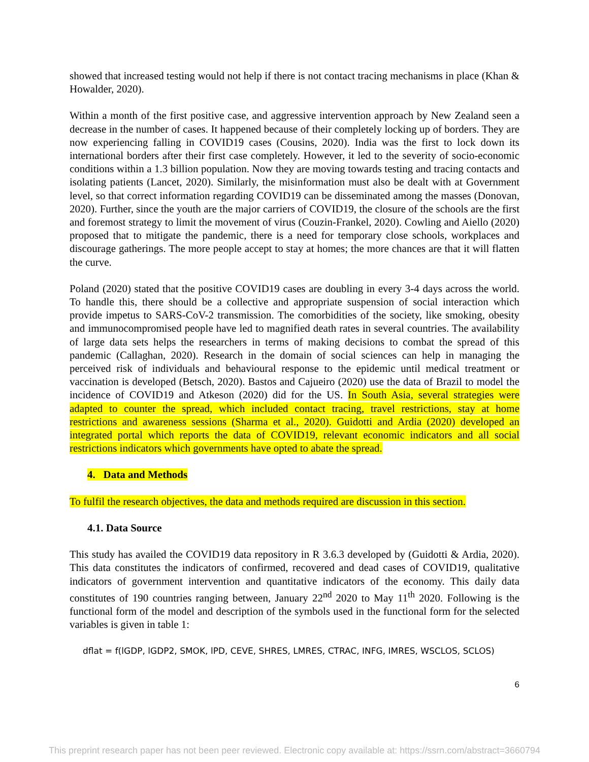showed that increased testing would not help if there is not contact tracing mechanisms in place (Khan & Howalder, 2020).
Within a month of the first positive case, and aggressive intervention approach by New Zealand seen a decrease in the number of cases. It happened because of their completely locking up of borders. They are now experiencing falling in COVID19 cases (Cousins, 2020). India was the first to lock down its international borders after their first case completely. However, it led to the severity of socio-economic conditions within a 1.3 billion population. Now they are moving towards testing and tracing contacts and isolating patients (Lancet, 2020). Similarly, the misinformation must also be dealt with at Government level, so that correct information regarding COVID19 can be disseminated among the masses (Donovan, 2020). Further, since the youth are the major carriers of COVID19, the closure of the schools are the first and foremost strategy to limit the movement of virus (Couzin-Frankel, 2020). Cowling and Aiello (2020) proposed that to mitigate the pandemic, there is a need for temporary close schools, workplaces and discourage gatherings. The more people accept to stay at homes; the more chances are that it will flatten the curve.
Poland (2020) stated that the positive COVID19 cases are doubling in every 3-4 days across the world. To handle this, there should be a collective and appropriate suspension of social interaction which provide impetus to SARS-CoV-2 transmission. The comorbidities of the society, like smoking, obesity and immunocompromised people have led to magnified death rates in several countries. The availability of large data sets helps the researchers in terms of making decisions to combat the spread of this pandemic (Callaghan, 2020). Research in the domain of social sciences can help in managing the perceived risk of individuals and behavioural response to the epidemic until medical treatment or vaccination is developed (Betsch, 2020). Bastos and Cajueiro (2020) use the data of Brazil to model the incidence of COVID19 and Atkeson (2020) did for the US. In South Asia, several strategies were adapted to counter the spread, which included contact tracing, travel restrictions, stay at home restrictions and awareness sessions (Sharma et al., 2020). Guidotti and Ardia (2020) developed an integrated portal which reports the data of COVID19, relevant economic indicators and all social restrictions indicators which governments have opted to abate the spread.
4. Data and Methods
To fulfil the research objectives, the data and methods required are discussion in this section.
4.1. Data Source
This study has availed the COVID19 data repository in R 3.6.3 developed by (Guidotti & Ardia, 2020). This data constitutes the indicators of confirmed, recovered and dead cases of COVID19, qualitative indicators of government intervention and quantitative indicators of the economy. This daily data constitutes of 190 countries ranging between, January 22<sup>nd</sup> 2020 to May 11<sup>th</sup> 2020. Following is the functional form of the model and description of the symbols used in the functional form for the selected variables is given in table 1:
dflat = f(lGDP, lGDP2, SMOK, lPD, CEVE, SHRES, LMRES, CTRAC, INFG, IMRES, WSCLOS, SCLOS)
6
This preprint research paper has not been peer reviewed. Electronic copy available at: https://ssrn.com/abstract=3660794